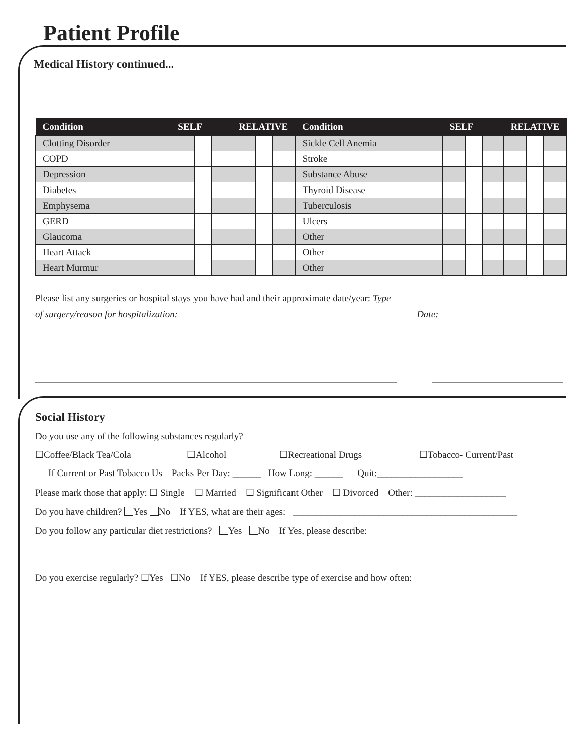Patient Profile
Medical History continued...
| Condition | SELF | RELATIVE | Condition | SELF | RELATIVE |
| --- | --- | --- | --- | --- | --- |
| Clotting Disorder | | | Sickle Cell Anemia | | |
| COPD | | | Stroke | | |
| Depression | | | Substance Abuse | | |
| Diabetes | | | Thyroid Disease | | |
| Emphysema | | | Tuberculosis | | |
| GERD | | | Ulcers | | |
| Glaucoma | | | Other | | |
| Heart Attack | | | Other | | |
| Heart Murmur | | | Other | | |
Please list any surgeries or hospital stays you have had and their approximate date/year: Type
of surgery/reason for hospitalization: Date:
Social History
Do you use any of the following substances regularly?
☐Coffee/Black Tea/Cola ☐Alcohol ☐Recreational Drugs ☐Tobacco- Current/Past
If Current or Past Tobacco Us Packs Per Day: ______ How Long: ______ Quit:__________________
Please mark those that apply: ☐ Single ☐ Married ☐ Significant Other ☐ Divorced Other: ___________________
Do you have children? Yes No If YES, what are their ages: _______________________________________________
Do you follow any particular diet restrictions? Yes No If Yes, please describe:
Do you exercise regularly? ☐Yes ☐No If YES, please describe type of exercise and how often: